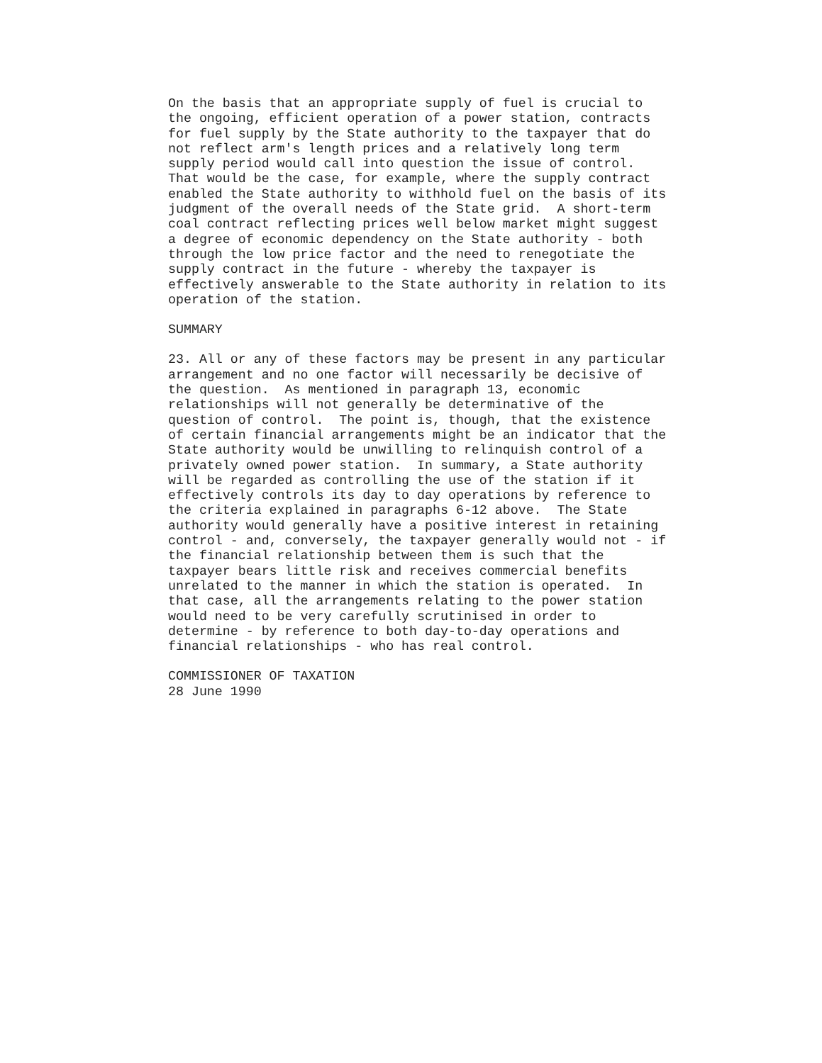On the basis that an appropriate supply of fuel is crucial to the ongoing, efficient operation of a power station, contracts for fuel supply by the State authority to the taxpayer that do not reflect arm's length prices and a relatively long term supply period would call into question the issue of control. That would be the case, for example, where the supply contract enabled the State authority to withhold fuel on the basis of its judgment of the overall needs of the State grid. A short-term coal contract reflecting prices well below market might suggest a degree of economic dependency on the State authority - both through the low price factor and the need to renegotiate the supply contract in the future - whereby the taxpayer is effectively answerable to the State authority in relation to its operation of the station.
SUMMARY
23. All or any of these factors may be present in any particular arrangement and no one factor will necessarily be decisive of the question. As mentioned in paragraph 13, economic relationships will not generally be determinative of the question of control. The point is, though, that the existence of certain financial arrangements might be an indicator that the State authority would be unwilling to relinquish control of a privately owned power station. In summary, a State authority will be regarded as controlling the use of the station if it effectively controls its day to day operations by reference to the criteria explained in paragraphs 6-12 above. The State authority would generally have a positive interest in retaining control - and, conversely, the taxpayer generally would not - if the financial relationship between them is such that the taxpayer bears little risk and receives commercial benefits unrelated to the manner in which the station is operated. In that case, all the arrangements relating to the power station would need to be very carefully scrutinised in order to determine - by reference to both day-to-day operations and financial relationships - who has real control.
COMMISSIONER OF TAXATION 28 June 1990